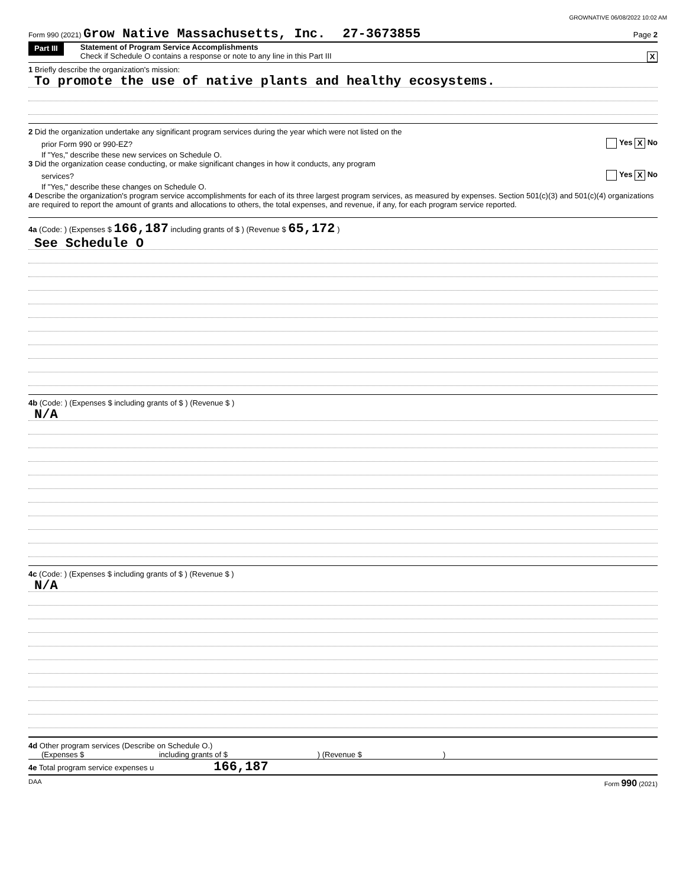GROWNATIVE 06/08/2022 10:02 AM
Form 990 (2021) Grow Native Massachusetts, Inc. 27-3673855 Page 2
Part III
Statement of Program Service Accomplishments
Check if Schedule O contains a response or note to any line in this Part III X
1 Briefly describe the organization's mission:
To promote the use of native plants and healthy ecosystems.
2 Did the organization undertake any significant program services during the year which were not listed on the
prior Form 990 or 990-EZ? Yes X No
If "Yes," describe these new services on Schedule O.
3 Did the organization cease conducting, or make significant changes in how it conducts, any program
services? Yes X No
If "Yes," describe these changes on Schedule O.
4 Describe the organization's program service accomplishments for each of its three largest program services, as measured by expenses. Section 501(c)(3) and 501(c)(4) organizations are required to report the amount of grants and allocations to others, the total expenses, and revenue, if any, for each program service reported.
4a (Code: ) (Expenses $ 166,187 including grants of $ ) (Revenue $ 65,172 )
See Schedule O
4b (Code: ) (Expenses $ including grants of $ ) (Revenue $ )
N/A
4c (Code: ) (Expenses $ including grants of $ ) (Revenue $ )
N/A
4d Other program services (Describe on Schedule O.)
(Expenses $ including grants of $ ) (Revenue $ )
4e Total program service expenses u 166,187
DAA Form 990 (2021)